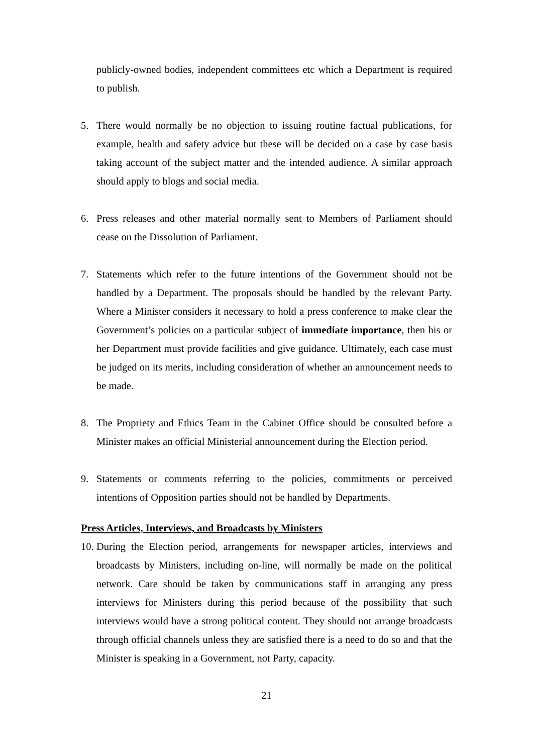publicly-owned bodies, independent committees etc which a Department is required to publish.
5. There would normally be no objection to issuing routine factual publications, for example, health and safety advice but these will be decided on a case by case basis taking account of the subject matter and the intended audience. A similar approach should apply to blogs and social media.
6. Press releases and other material normally sent to Members of Parliament should cease on the Dissolution of Parliament.
7. Statements which refer to the future intentions of the Government should not be handled by a Department. The proposals should be handled by the relevant Party. Where a Minister considers it necessary to hold a press conference to make clear the Government’s policies on a particular subject of immediate importance, then his or her Department must provide facilities and give guidance. Ultimately, each case must be judged on its merits, including consideration of whether an announcement needs to be made.
8. The Propriety and Ethics Team in the Cabinet Office should be consulted before a Minister makes an official Ministerial announcement during the Election period.
9. Statements or comments referring to the policies, commitments or perceived intentions of Opposition parties should not be handled by Departments.
Press Articles, Interviews, and Broadcasts by Ministers
10.
During the Election period, arrangements for newspaper articles, interviews and broadcasts by Ministers, including on-line, will normally be made on the political network. Care should be taken by communications staff in arranging any press interviews for Ministers during this period because of the possibility that such interviews would have a strong political content. They should not arrange broadcasts through official channels unless they are satisfied there is a need to do so and that the Minister is speaking in a Government, not Party, capacity.
21